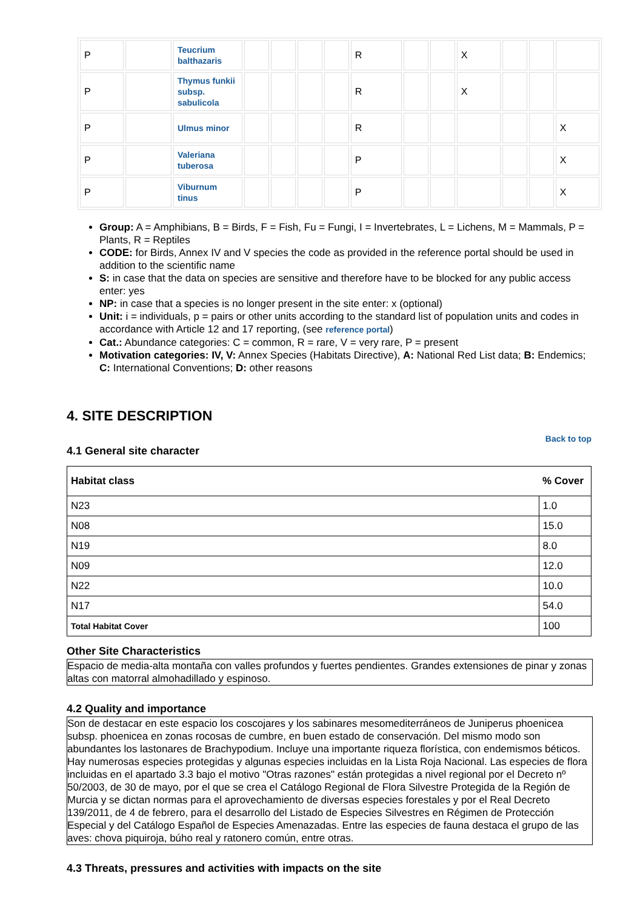| P | | Teucrium balthazaris | | | | | R | | | X | | | |
| P | | Thymus funkii subsp. sabulicola | | | | | R | | | X | | | |
| P | | Ulmus minor | | | | | R | | | | | | X |
| P | | Valeriana tuberosa | | | | | P | | | | | | X |
| P | | Viburnum tinus | | | | | P | | | | | | X |
Group: A = Amphibians, B = Birds, F = Fish, Fu = Fungi, I = Invertebrates, L = Lichens, M = Mammals, P = Plants, R = Reptiles
CODE: for Birds, Annex IV and V species the code as provided in the reference portal should be used in addition to the scientific name
S: in case that the data on species are sensitive and therefore have to be blocked for any public access enter: yes
NP: in case that a species is no longer present in the site enter: x (optional)
Unit: i = individuals, p = pairs or other units according to the standard list of population units and codes in accordance with Article 12 and 17 reporting, (see reference portal)
Cat.: Abundance categories: C = common, R = rare, V = very rare, P = present
Motivation categories: IV, V: Annex Species (Habitats Directive), A: National Red List data; B: Endemics; C: International Conventions; D: other reasons
4. SITE DESCRIPTION
Back to top
4.1 General site character
| Habitat class | % Cover |
| --- | --- |
| N23 | 1.0 |
| N08 | 15.0 |
| N19 | 8.0 |
| N09 | 12.0 |
| N22 | 10.0 |
| N17 | 54.0 |
| Total Habitat Cover | 100 |
Other Site Characteristics
Espacio de media-alta montaña con valles profundos y fuertes pendientes. Grandes extensiones de pinar y zonas altas con matorral almohadillado y espinoso.
4.2 Quality and importance
Son de destacar en este espacio los coscojares y los sabinares mesomediterráneos de Juniperus phoenicea subsp. phoenicea en zonas rocosas de cumbre, en buen estado de conservación. Del mismo modo son abundantes los lastonares de Brachypodium. Incluye una importante riqueza florística, con endemismos béticos. Hay numerosas especies protegidas y algunas especies incluidas en la Lista Roja Nacional. Las especies de flora incluidas en el apartado 3.3 bajo el motivo "Otras razones" están protegidas a nivel regional por el Decreto nº 50/2003, de 30 de mayo, por el que se crea el Catálogo Regional de Flora Silvestre Protegida de la Región de Murcia y se dictan normas para el aprovechamiento de diversas especies forestales y por el Real Decreto 139/2011, de 4 de febrero, para el desarrollo del Listado de Especies Silvestres en Régimen de Protección Especial y del Catálogo Español de Especies Amenazadas. Entre las especies de fauna destaca el grupo de las aves: chova piquiroja, búho real y ratonero común, entre otras.
4.3 Threats, pressures and activities with impacts on the site